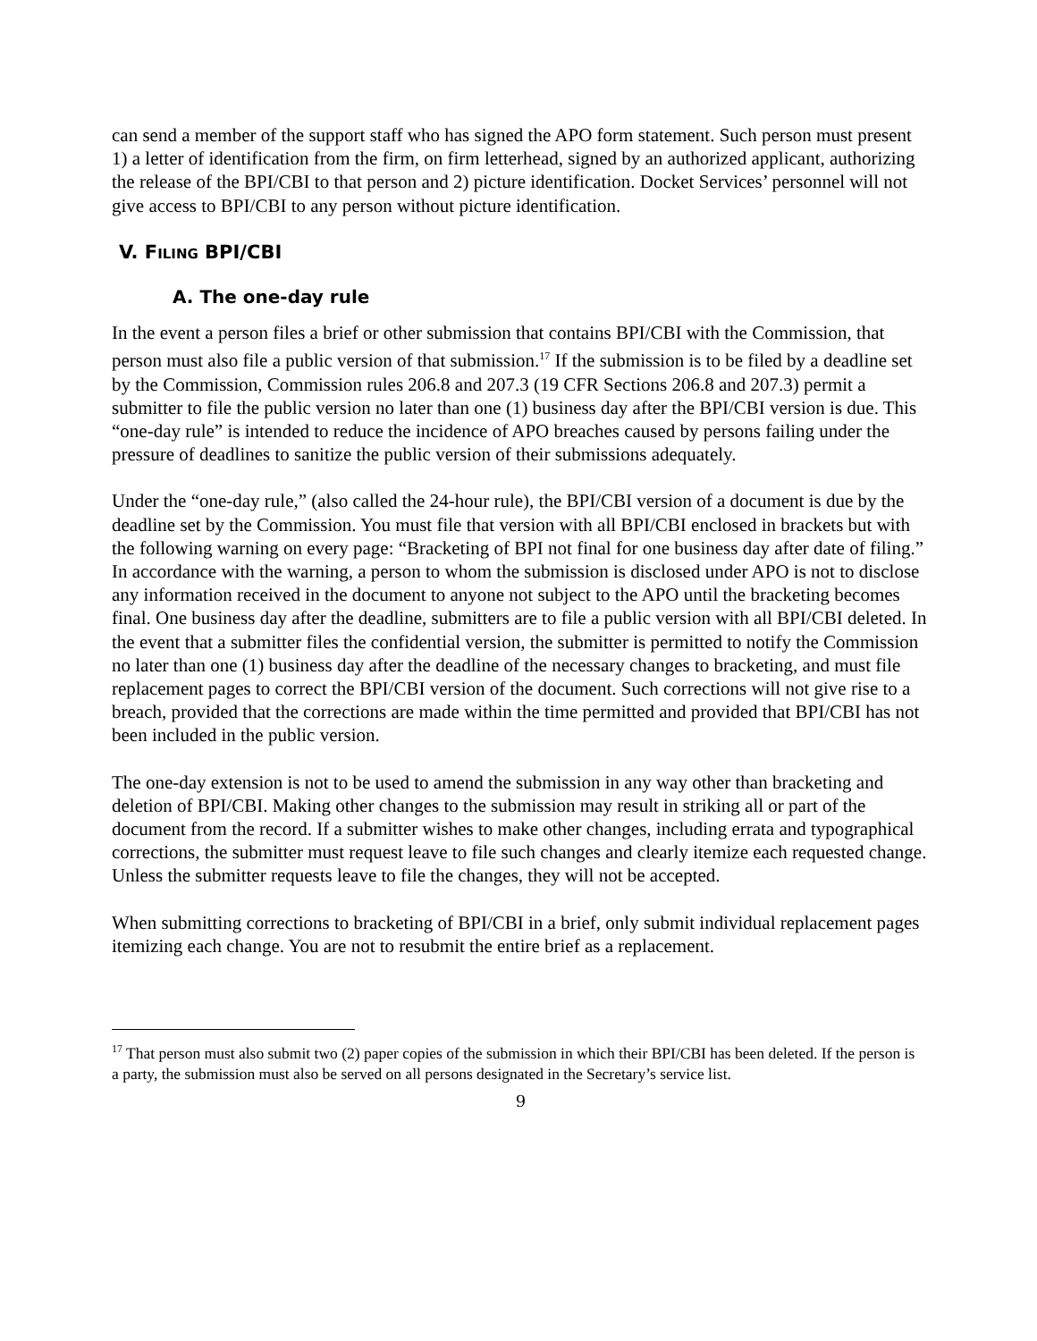can send a member of the support staff who has signed the APO form statement. Such person must present 1) a letter of identification from the firm, on firm letterhead, signed by an authorized applicant, authorizing the release of the BPI/CBI to that person and 2) picture identification. Docket Services’ personnel will not give access to BPI/CBI to any person without picture identification.
V. FILING BPI/CBI
A. The one-day rule
In the event a person files a brief or other submission that contains BPI/CBI with the Commission, that person must also file a public version of that submission.<sup>17</sup> If the submission is to be filed by a deadline set by the Commission, Commission rules 206.8 and 207.3 (19 CFR Sections 206.8 and 207.3) permit a submitter to file the public version no later than one (1) business day after the BPI/CBI version is due. This “one-day rule” is intended to reduce the incidence of APO breaches caused by persons failing under the pressure of deadlines to sanitize the public version of their submissions adequately.
Under the “one-day rule,” (also called the 24-hour rule), the BPI/CBI version of a document is due by the deadline set by the Commission. You must file that version with all BPI/CBI enclosed in brackets but with the following warning on every page: “Bracketing of BPI not final for one business day after date of filing.” In accordance with the warning, a person to whom the submission is disclosed under APO is not to disclose any information received in the document to anyone not subject to the APO until the bracketing becomes final. One business day after the deadline, submitters are to file a public version with all BPI/CBI deleted. In the event that a submitter files the confidential version, the submitter is permitted to notify the Commission no later than one (1) business day after the deadline of the necessary changes to bracketing, and must file replacement pages to correct the BPI/CBI version of the document. Such corrections will not give rise to a breach, provided that the corrections are made within the time permitted and provided that BPI/CBI has not been included in the public version.
The one-day extension is not to be used to amend the submission in any way other than bracketing and deletion of BPI/CBI. Making other changes to the submission may result in striking all or part of the document from the record. If a submitter wishes to make other changes, including errata and typographical corrections, the submitter must request leave to file such changes and clearly itemize each requested change. Unless the submitter requests leave to file the changes, they will not be accepted.
When submitting corrections to bracketing of BPI/CBI in a brief, only submit individual replacement pages itemizing each change. You are not to resubmit the entire brief as a replacement.
<sup>17</sup> That person must also submit two (2) paper copies of the submission in which their BPI/CBI has been deleted. If the person is a party, the submission must also be served on all persons designated in the Secretary’s service list.
9